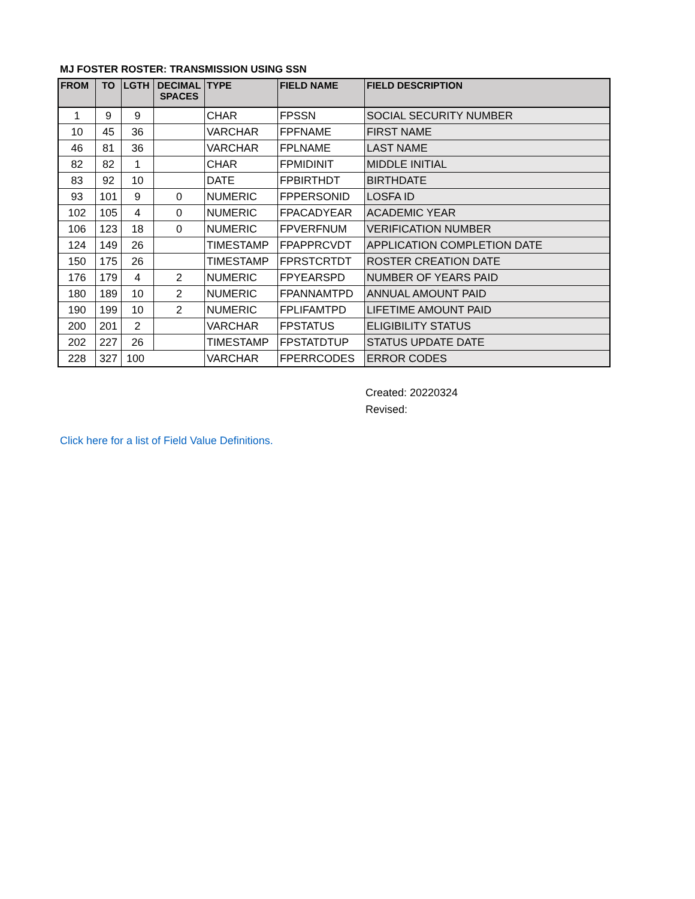MJ FOSTER ROSTER: TRANSMISSION USING SSN
| FROM | TO | LGTH | DECIMAL SPACES | TYPE | FIELD NAME | FIELD DESCRIPTION |
| --- | --- | --- | --- | --- | --- | --- |
| 1 | 9 | 9 | | CHAR | FPSSN | SOCIAL SECURITY NUMBER |
| 10 | 45 | 36 | | VARCHAR | FPFNAME | FIRST NAME |
| 46 | 81 | 36 | | VARCHAR | FPLNAME | LAST NAME |
| 82 | 82 | 1 | | CHAR | FPMIDINIT | MIDDLE INITIAL |
| 83 | 92 | 10 | | DATE | FPBIRTHDT | BIRTHDATE |
| 93 | 101 | 9 | 0 | NUMERIC | FPPERSONID | LOSFA ID |
| 102 | 105 | 4 | 0 | NUMERIC | FPACADYEAR | ACADEMIC YEAR |
| 106 | 123 | 18 | 0 | NUMERIC | FPVERFNUM | VERIFICATION NUMBER |
| 124 | 149 | 26 | | TIMESTAMP | FPAPPRCVDT | APPLICATION COMPLETION DATE |
| 150 | 175 | 26 | | TIMESTAMP | FPRSTCRTDT | ROSTER CREATION DATE |
| 176 | 179 | 4 | 2 | NUMERIC | FPYEARSPD | NUMBER OF YEARS PAID |
| 180 | 189 | 10 | 2 | NUMERIC | FPANNAMTPD | ANNUAL AMOUNT PAID |
| 190 | 199 | 10 | 2 | NUMERIC | FPLIFAMTPD | LIFETIME AMOUNT PAID |
| 200 | 201 | 2 | | VARCHAR | FPSTATUS | ELIGIBILITY STATUS |
| 202 | 227 | 26 | | TIMESTAMP | FPSTATDTUP | STATUS UPDATE DATE |
| 228 | 327 | 100 | | VARCHAR | FPERRCODES | ERROR CODES |
Created: 20220324
Revised:
Click here for a list of Field Value Definitions.